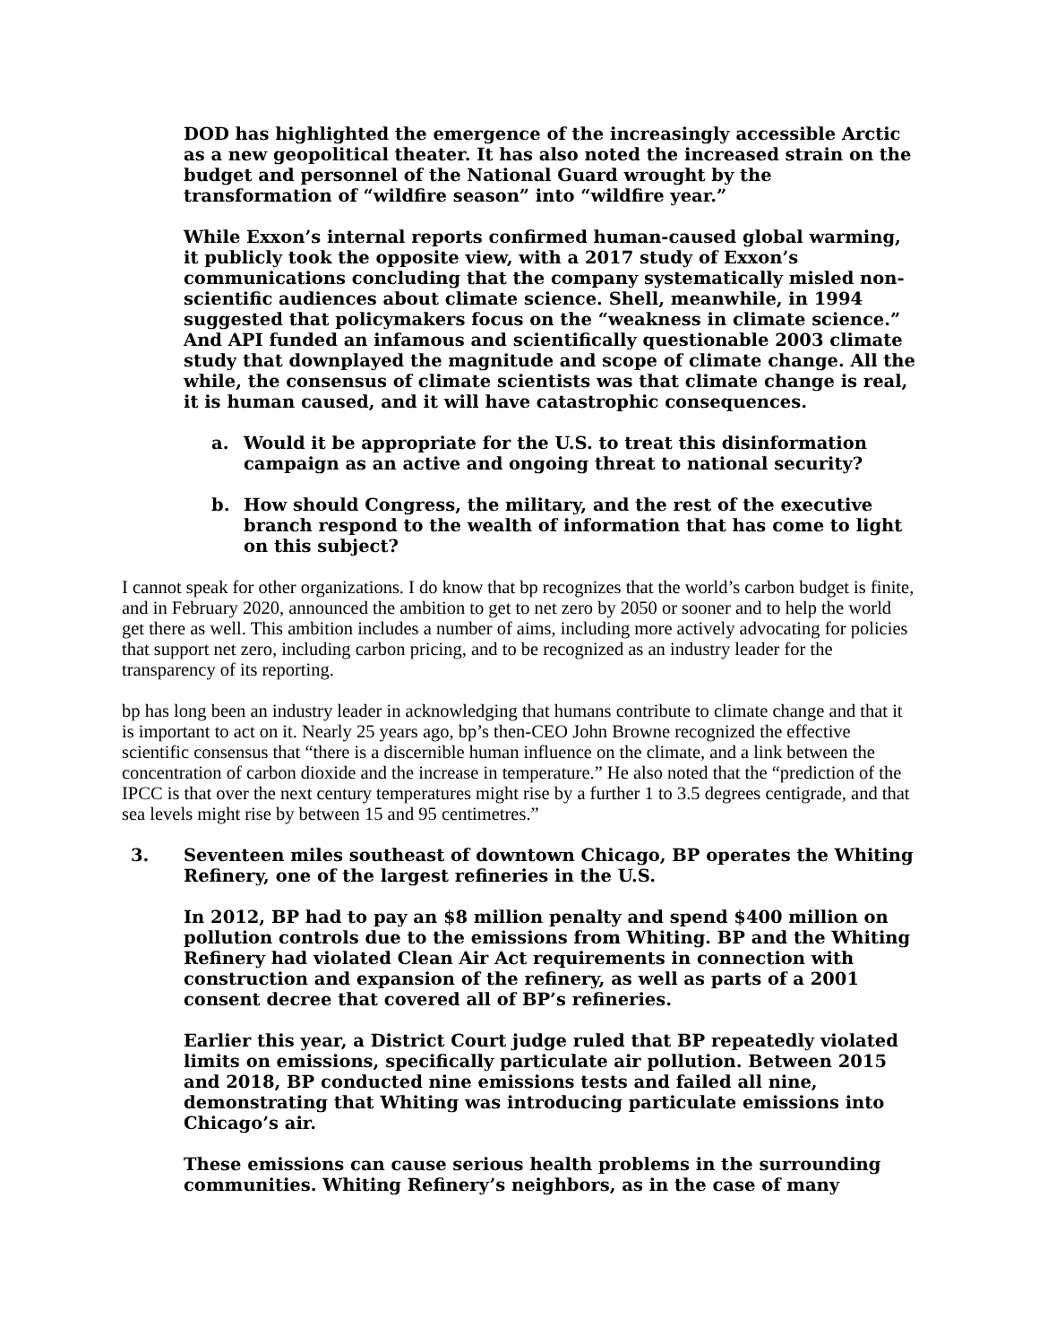DOD has highlighted the emergence of the increasingly accessible Arctic as a new geopolitical theater. It has also noted the increased strain on the budget and personnel of the National Guard wrought by the transformation of “wildfire season” into “wildfire year.”
While Exxon’s internal reports confirmed human-caused global warming, it publicly took the opposite view, with a 2017 study of Exxon’s communications concluding that the company systematically misled non-scientific audiences about climate science. Shell, meanwhile, in 1994 suggested that policymakers focus on the “weakness in climate science.” And API funded an infamous and scientifically questionable 2003 climate study that downplayed the magnitude and scope of climate change. All the while, the consensus of climate scientists was that climate change is real, it is human caused, and it will have catastrophic consequences.
a. Would it be appropriate for the U.S. to treat this disinformation campaign as an active and ongoing threat to national security?
b. How should Congress, the military, and the rest of the executive branch respond to the wealth of information that has come to light on this subject?
I cannot speak for other organizations. I do know that bp recognizes that the world’s carbon budget is finite, and in February 2020, announced the ambition to get to net zero by 2050 or sooner and to help the world get there as well. This ambition includes a number of aims, including more actively advocating for policies that support net zero, including carbon pricing, and to be recognized as an industry leader for the transparency of its reporting.
bp has long been an industry leader in acknowledging that humans contribute to climate change and that it is important to act on it. Nearly 25 years ago, bp’s then-CEO John Browne recognized the effective scientific consensus that “there is a discernible human influence on the climate, and a link between the concentration of carbon dioxide and the increase in temperature.” He also noted that the “prediction of the IPCC is that over the next century temperatures might rise by a further 1 to 3.5 degrees centigrade, and that sea levels might rise by between 15 and 95 centimetres.”
3. Seventeen miles southeast of downtown Chicago, BP operates the Whiting Refinery, one of the largest refineries in the U.S.
In 2012, BP had to pay an $8 million penalty and spend $400 million on pollution controls due to the emissions from Whiting. BP and the Whiting Refinery had violated Clean Air Act requirements in connection with construction and expansion of the refinery, as well as parts of a 2001 consent decree that covered all of BP’s refineries.
Earlier this year, a District Court judge ruled that BP repeatedly violated limits on emissions, specifically particulate air pollution. Between 2015 and 2018, BP conducted nine emissions tests and failed all nine, demonstrating that Whiting was introducing particulate emissions into Chicago’s air.
These emissions can cause serious health problems in the surrounding communities. Whiting Refinery’s neighbors, as in the case of many